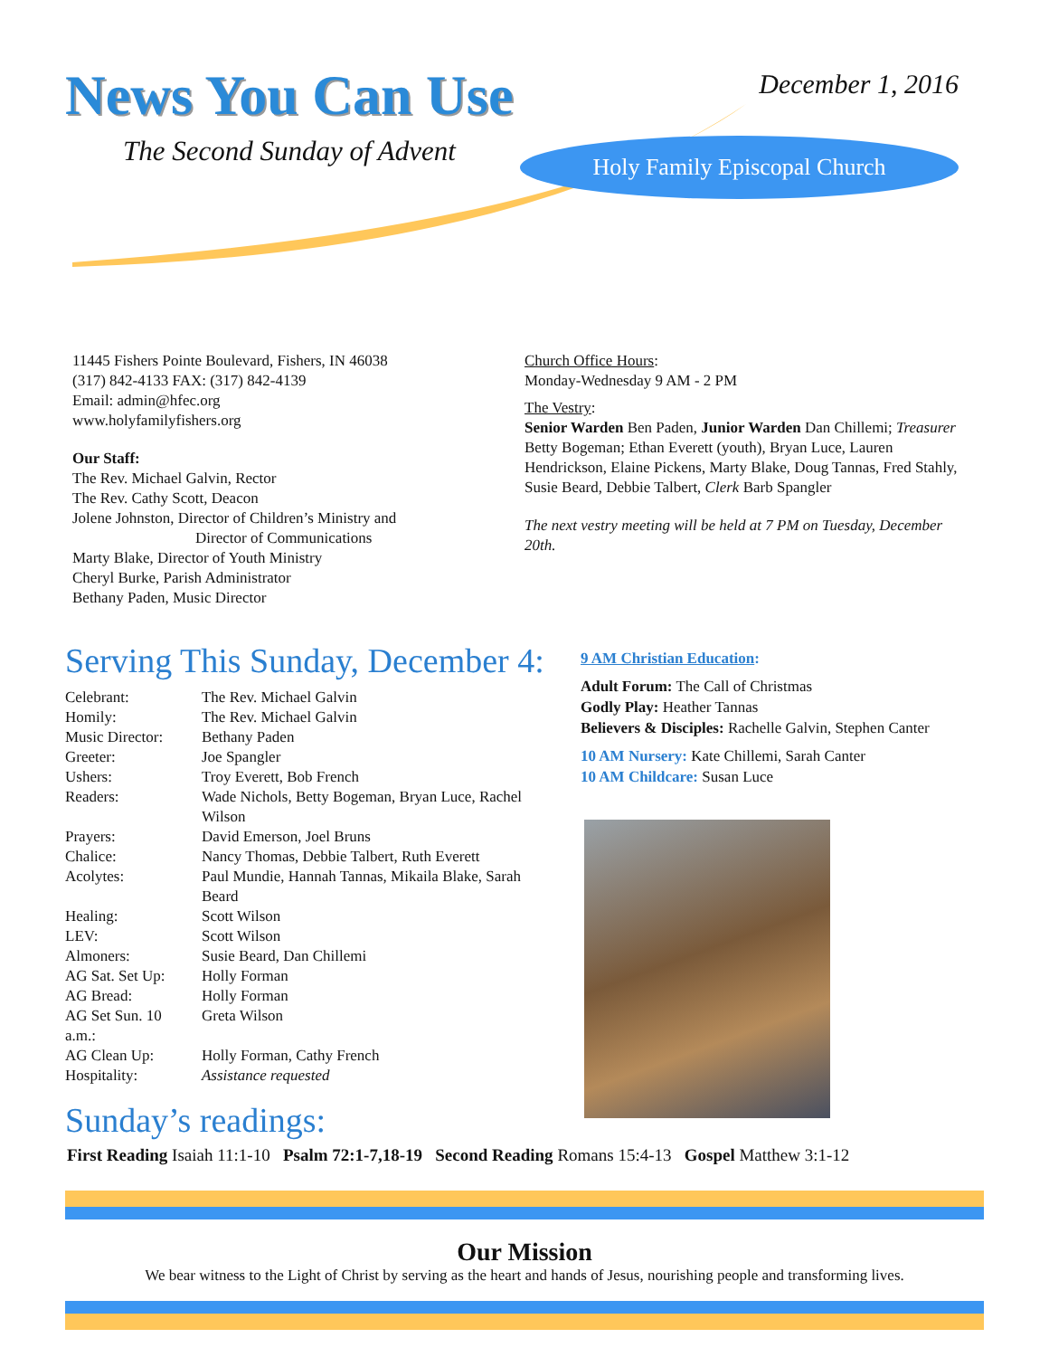News You Can Use
The Second Sunday of Advent
December 1, 2016
Holy Family Episcopal Church
11445 Fishers Pointe Boulevard, Fishers, IN 46038
(317) 842-4133 FAX: (317) 842-4139
Email: admin@hfec.org
www.holyfamilyfishers.org
Our Staff:
The Rev. Michael Galvin, Rector
The Rev. Cathy Scott, Deacon
Jolene Johnston, Director of Children’s Ministry and
Director of Communications
Marty Blake, Director of Youth Ministry
Cheryl Burke, Parish Administrator
Bethany Paden, Music Director
Church Office Hours:
Monday-Wednesday 9 AM - 2 PM
The Vestry:
Senior Warden Ben Paden, Junior Warden Dan Chillemi; Treasurer Betty Bogeman; Ethan Everett (youth), Bryan Luce, Lauren Hendrickson, Elaine Pickens, Marty Blake, Doug Tannas, Fred Stahly, Susie Beard, Debbie Talbert, Clerk Barb Spangler
The next vestry meeting will be held at 7 PM on Tuesday, December 20th.
Serving This Sunday, December 4:
| Celebrant: | The Rev. Michael Galvin | |
| Homily: | The Rev. Michael Galvin | |
| Music Director: | Bethany Paden | |
| Greeter: | Joe Spangler | |
| Ushers: | Troy Everett, Bob French | |
| Readers: | Wade Nichols, Betty Bogeman, Bryan Luce, Rachel Wilson | |
| Prayers: | David Emerson, Joel Bruns | |
| Chalice: | Nancy Thomas, Debbie Talbert, Ruth Everett | |
| Acolytes: | Paul Mundie, Hannah Tannas, Mikaila Blake, Sarah Beard | |
| Healing: | Scott Wilson | |
| LEV: | Scott Wilson | |
| Almoners: | Susie Beard, Dan Chillemi | |
| AG Sat. Set Up: | | Holly Forman |
| AG Bread: | | Holly Forman |
| AG Set Sun. 10 a.m.: | | Greta Wilson |
| AG Clean Up: | | Holly Forman, Cathy French |
| Hospitality: | | Assistance requested |
9 AM Christian Education:
Adult Forum: The Call of Christmas
Godly Play: Heather Tannas
Believers & Disciples: Rachelle Galvin, Stephen Canter
10 AM Nursery: Kate Chillemi, Sarah Canter
10 AM Childcare: Susan Luce
Sunday’s readings:
First Reading Isaiah 11:1-10 Psalm 72:1-7,18-19 Second Reading Romans 15:4-13 Gospel Matthew 3:1-12
Our Mission
We bear witness to the Light of Christ by serving as the heart and hands of Jesus, nourishing people and transforming lives.